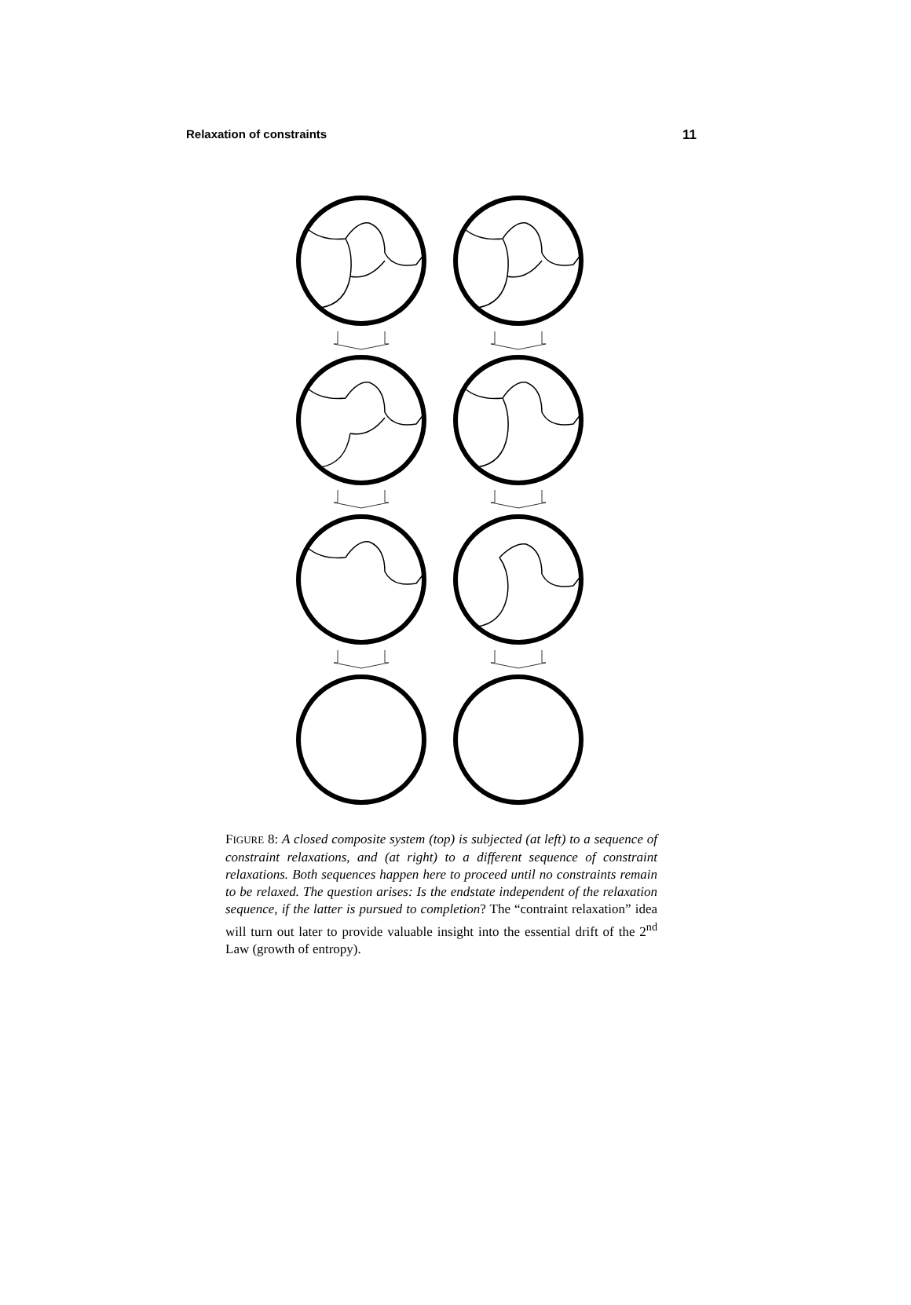Relaxation of constraints 11
FIGURE 8: A closed composite system (top) is subjected (at left) to a sequence of constraint relaxations, and (at right) to a different sequence of constraint relaxations. Both sequences happen here to proceed until no constraints remain to be relaxed. The question arises: Is the endstate independent of the relaxation sequence, if the latter is pursued to completion? The “contraint relaxation” idea will turn out later to provide valuable insight into the essential drift of the 2<sup>nd</sup> Law (growth of entropy).